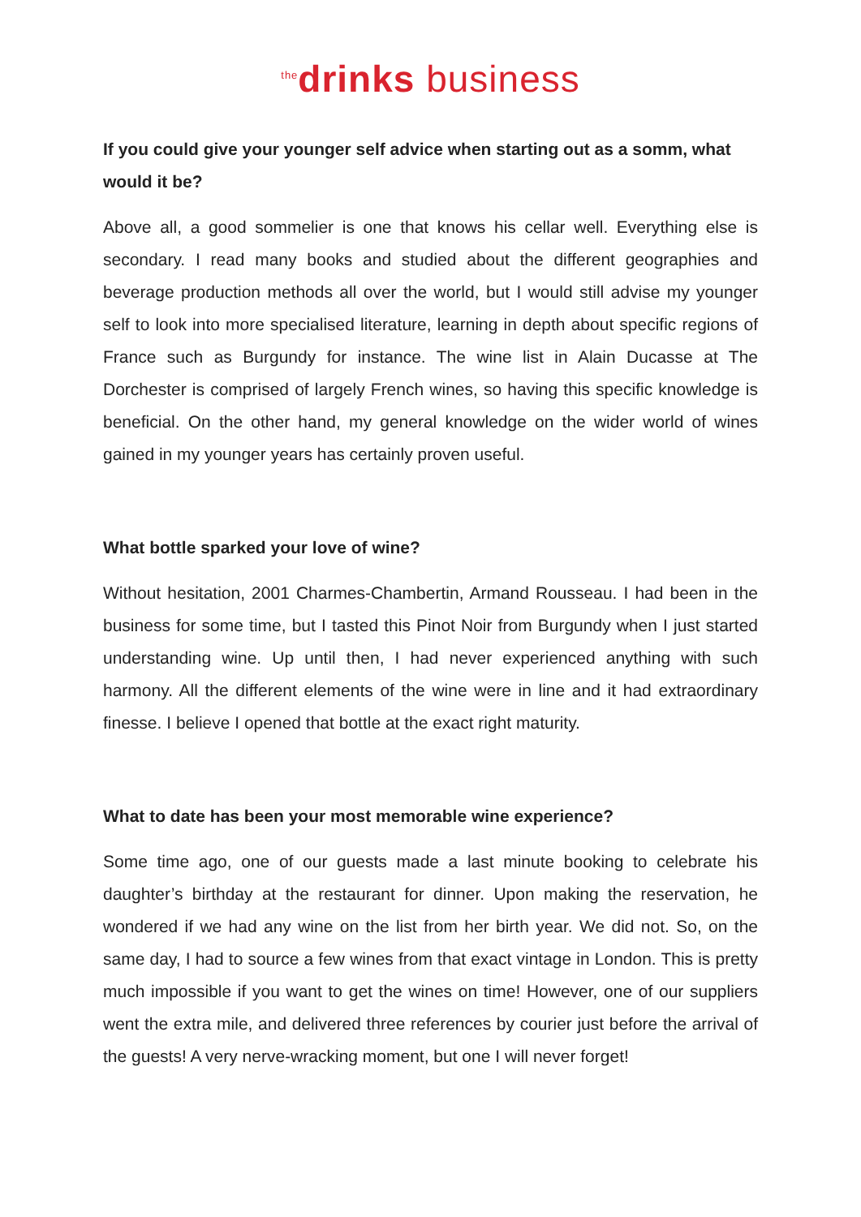<sup>the</sup>drinks business
If you could give your younger self advice when starting out as a somm, what would it be?
Above all, a good sommelier is one that knows his cellar well. Everything else is secondary. I read many books and studied about the different geographies and beverage production methods all over the world, but I would still advise my younger self to look into more specialised literature, learning in depth about specific regions of France such as Burgundy for instance. The wine list in Alain Ducasse at The Dorchester is comprised of largely French wines, so having this specific knowledge is beneficial. On the other hand, my general knowledge on the wider world of wines gained in my younger years has certainly proven useful.
What bottle sparked your love of wine?
Without hesitation, 2001 Charmes-Chambertin, Armand Rousseau. I had been in the business for some time, but I tasted this Pinot Noir from Burgundy when I just started understanding wine. Up until then, I had never experienced anything with such harmony. All the different elements of the wine were in line and it had extraordinary finesse. I believe I opened that bottle at the exact right maturity.
What to date has been your most memorable wine experience?
Some time ago, one of our guests made a last minute booking to celebrate his daughter’s birthday at the restaurant for dinner. Upon making the reservation, he wondered if we had any wine on the list from her birth year. We did not. So, on the same day, I had to source a few wines from that exact vintage in London. This is pretty much impossible if you want to get the wines on time! However, one of our suppliers went the extra mile, and delivered three references by courier just before the arrival of the guests! A very nerve-wracking moment, but one I will never forget!